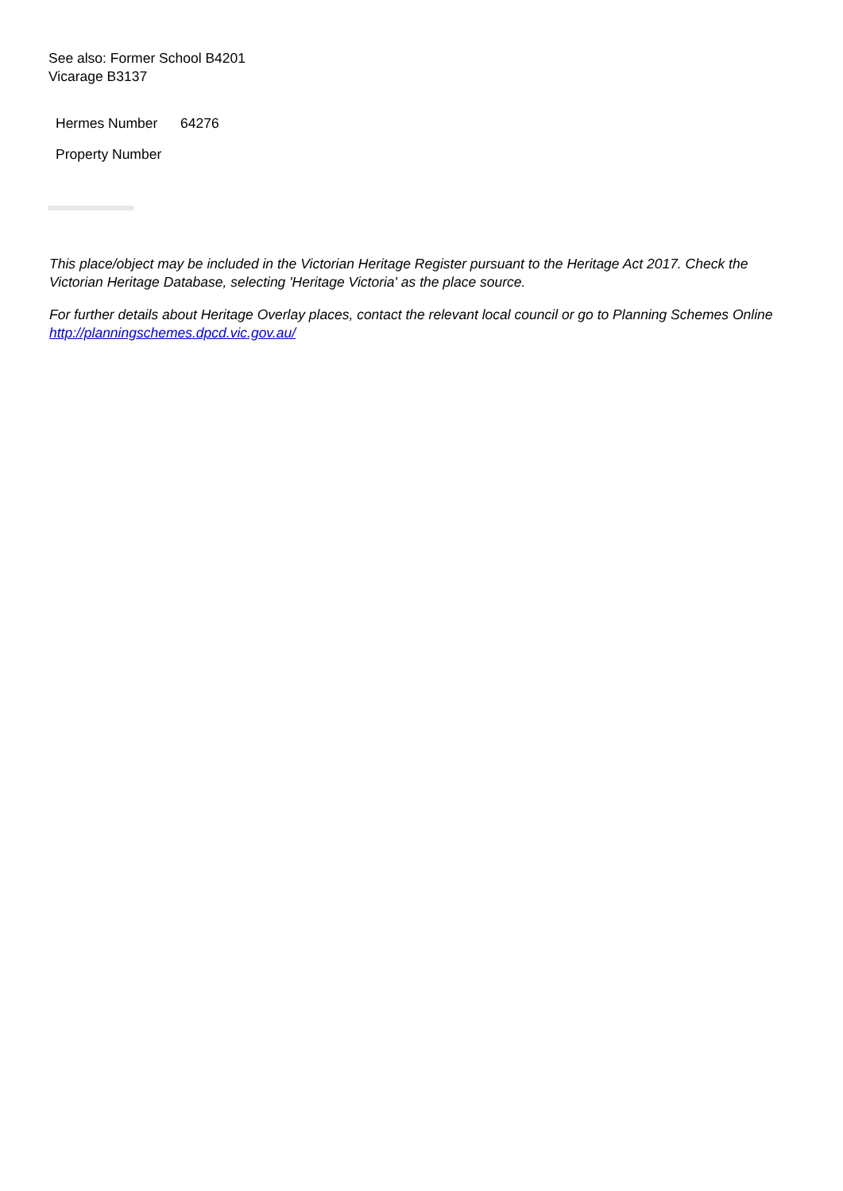See also: Former School B4201
Vicarage B3137
Hermes Number 64276
Property Number
This place/object may be included in the Victorian Heritage Register pursuant to the Heritage Act 2017. Check the Victorian Heritage Database, selecting 'Heritage Victoria' as the place source.
For further details about Heritage Overlay places, contact the relevant local council or go to Planning Schemes Online http://planningschemes.dpcd.vic.gov.au/